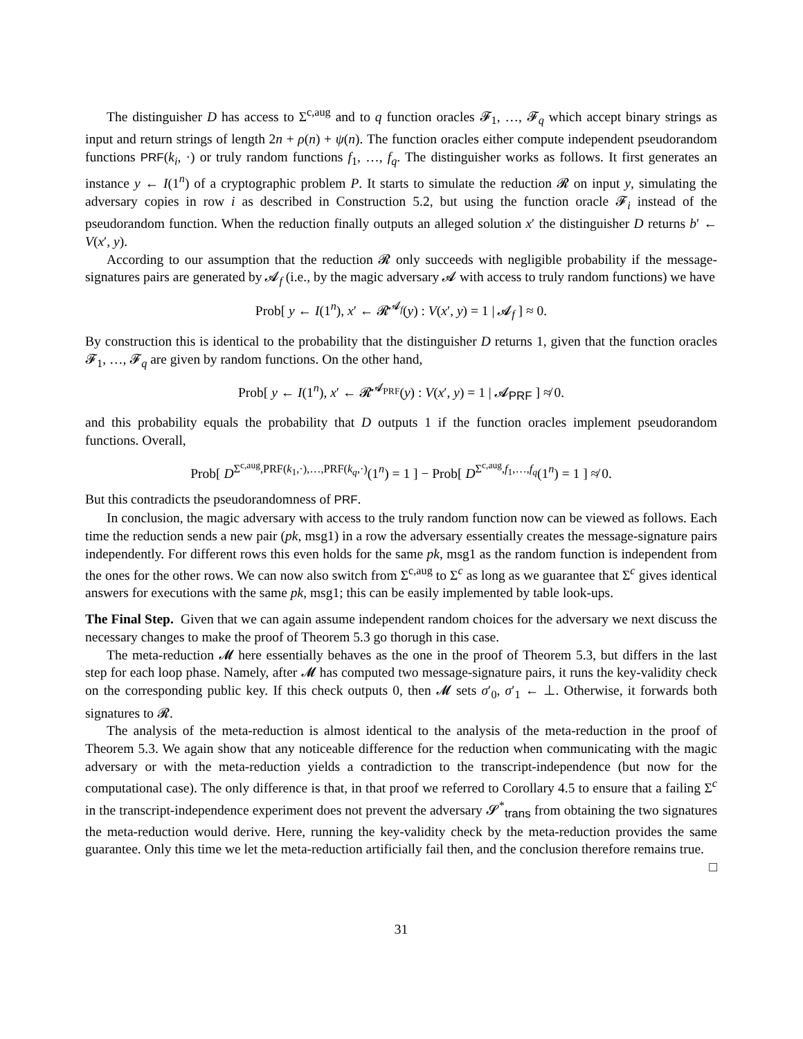The distinguisher D has access to Σ<sup>c,aug</sup> and to q function oracles 𝓕<sub>1</sub>, …, 𝓕<sub>q</sub> which accept binary strings as input and return strings of length 2n + ρ(n) + ψ(n). The function oracles either compute independent pseudorandom functions PRF(k<sub>i</sub>, ·) or truly random functions f<sub>1</sub>, …, f<sub>q</sub>. The distinguisher works as follows. It first generates an instance y ← I(1<sup>n</sup>) of a cryptographic problem P. It starts to simulate the reduction 𝓡 on input y, simulating the adversary copies in row i as described in Construction 5.2, but using the function oracle 𝓕<sub>i</sub> instead of the pseudorandom function. When the reduction finally outputs an alleged solution x′ the distinguisher D returns b′ ← V(x′, y).
According to our assumption that the reduction 𝓡 only succeeds with negligible probability if the message-signatures pairs are generated by 𝓐<sub>f</sub> (i.e., by the magic adversary 𝓐 with access to truly random functions) we have
Prob[ y ← I(1<sup>n</sup>), x′ ← 𝓡<sup>𝓐<sub>f</sub></sup>(y) : V(x′, y) = 1 | 𝓐<sub>f</sub> ] ≈ 0.
By construction this is identical to the probability that the distinguisher D returns 1, given that the function oracles 𝓕<sub>1</sub>, …, 𝓕<sub>q</sub> are given by random functions. On the other hand,
Prob[ y ← I(1<sup>n</sup>), x′ ← 𝓡<sup>𝓐<sub>PRF</sub></sup>(y) : V(x′, y) = 1 | 𝓐<sub>PRF</sub> ] ≉ 0.
and this probability equals the probability that D outputs 1 if the function oracles implement pseudorandom functions. Overall,
Prob[ D<sup>Σ<sup>c,aug</sup>,PRF(k<sub>1</sub>,·),…,PRF(k<sub>q</sub>,·)</sup>(1<sup>n</sup>) = 1 ] − Prob[ D<sup>Σ<sup>c,aug</sup>,f<sub>1</sub>,…,f<sub>q</sub></sup>(1<sup>n</sup>) = 1 ] ≉ 0.
But this contradicts the pseudorandomness of PRF.
In conclusion, the magic adversary with access to the truly random function now can be viewed as follows. Each time the reduction sends a new pair (pk, msg1) in a row the adversary essentially creates the message-signature pairs independently. For different rows this even holds for the same pk, msg1 as the random function is independent from the ones for the other rows. We can now also switch from Σ<sup>c,aug</sup> to Σ<sup>c</sup> as long as we guarantee that Σ<sup>c</sup> gives identical answers for executions with the same pk, msg1; this can be easily implemented by table look-ups.
The Final Step. Given that we can again assume independent random choices for the adversary we next discuss the necessary changes to make the proof of Theorem 5.3 go thorugh in this case.
The meta-reduction 𝓜 here essentially behaves as the one in the proof of Theorem 5.3, but differs in the last step for each loop phase. Namely, after 𝓜 has computed two message-signature pairs, it runs the key-validity check on the corresponding public key. If this check outputs 0, then 𝓜 sets σ′<sub>0</sub>, σ′<sub>1</sub> ← ⊥. Otherwise, it forwards both signatures to 𝓡.
The analysis of the meta-reduction is almost identical to the analysis of the meta-reduction in the proof of Theorem 5.3. We again show that any noticeable difference for the reduction when communicating with the magic adversary or with the meta-reduction yields a contradiction to the transcript-independence (but now for the computational case). The only difference is that, in that proof we referred to Corollary 4.5 to ensure that a failing Σ<sup>c</sup> in the transcript-independence experiment does not prevent the adversary 𝓢<sup>*</sup><sub>trans</sub> from obtaining the two signatures the meta-reduction would derive. Here, running the key-validity check by the meta-reduction provides the same guarantee. Only this time we let the meta-reduction artificially fail then, and the conclusion therefore remains true. □
31